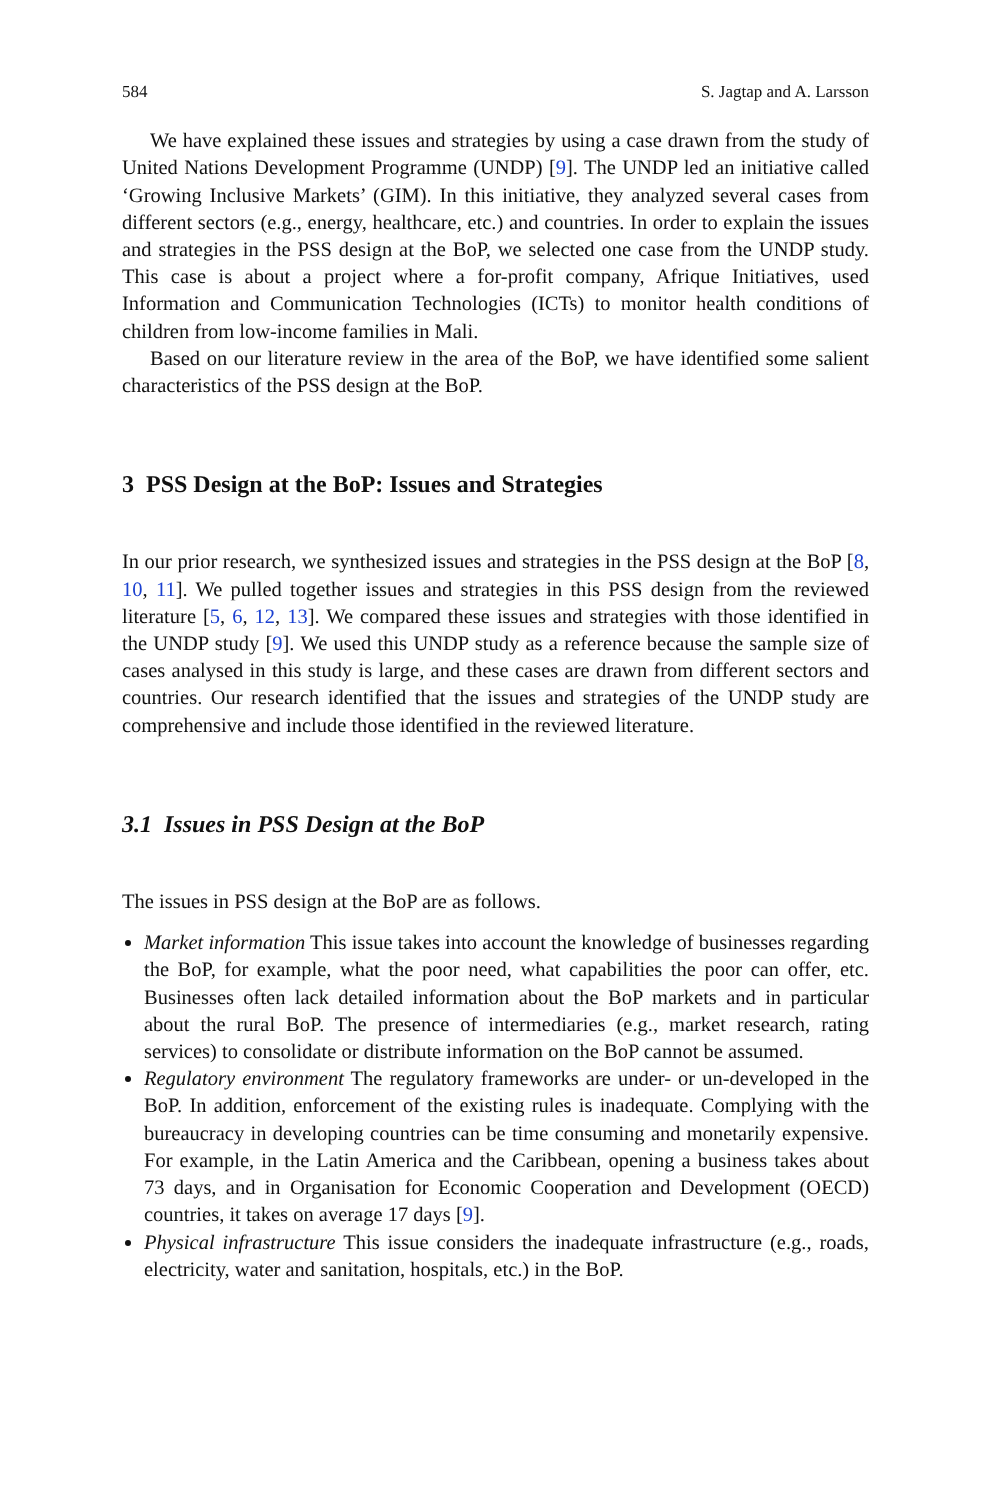584 S. Jagtap and A. Larsson
We have explained these issues and strategies by using a case drawn from the study of United Nations Development Programme (UNDP) [9]. The UNDP led an initiative called ‘Growing Inclusive Markets’ (GIM). In this initiative, they analyzed several cases from different sectors (e.g., energy, healthcare, etc.) and countries. In order to explain the issues and strategies in the PSS design at the BoP, we selected one case from the UNDP study. This case is about a project where a for-profit company, Afrique Initiatives, used Information and Communication Technologies (ICTs) to monitor health conditions of children from low-income families in Mali.
Based on our literature review in the area of the BoP, we have identified some salient characteristics of the PSS design at the BoP.
3 PSS Design at the BoP: Issues and Strategies
In our prior research, we synthesized issues and strategies in the PSS design at the BoP [8, 10, 11]. We pulled together issues and strategies in this PSS design from the reviewed literature [5, 6, 12, 13]. We compared these issues and strategies with those identified in the UNDP study [9]. We used this UNDP study as a reference because the sample size of cases analysed in this study is large, and these cases are drawn from different sectors and countries. Our research identified that the issues and strategies of the UNDP study are comprehensive and include those identified in the reviewed literature.
3.1 Issues in PSS Design at the BoP
The issues in PSS design at the BoP are as follows.
Market information This issue takes into account the knowledge of businesses regarding the BoP, for example, what the poor need, what capabilities the poor can offer, etc. Businesses often lack detailed information about the BoP markets and in particular about the rural BoP. The presence of intermediaries (e.g., market research, rating services) to consolidate or distribute information on the BoP cannot be assumed.
Regulatory environment The regulatory frameworks are under- or un-developed in the BoP. In addition, enforcement of the existing rules is inadequate. Complying with the bureaucracy in developing countries can be time consuming and monetarily expensive. For example, in the Latin America and the Caribbean, opening a business takes about 73 days, and in Organisation for Economic Cooperation and Development (OECD) countries, it takes on average 17 days [9].
Physical infrastructure This issue considers the inadequate infrastructure (e.g., roads, electricity, water and sanitation, hospitals, etc.) in the BoP.